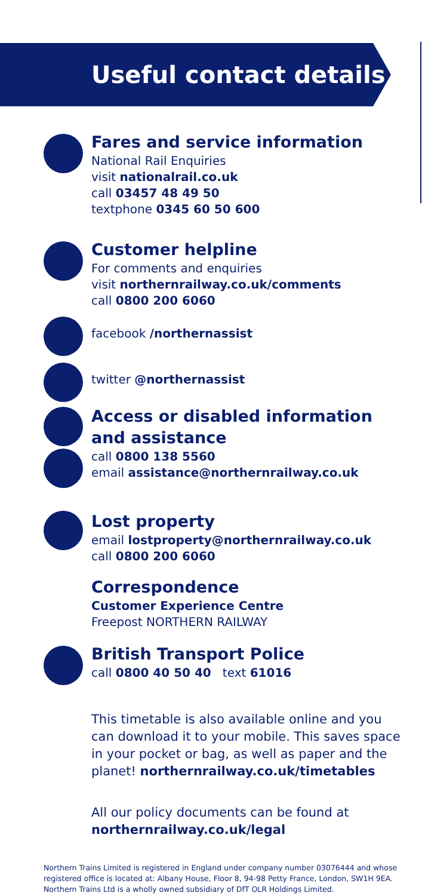Useful contact details
Fares and service information
National Rail Enquiries
visit nationalrail.co.uk
call 03457 48 49 50
textphone 0345 60 50 600
Customer helpline
For comments and enquiries
visit northernrailway.co.uk/comments
call 0800 200 6060
facebook /northernassist
twitter @northernassist
Access or disabled information and assistance
call 0800 138 5560
email assistance@northernrailway.co.uk
Lost property
email lostproperty@northernrailway.co.uk
call 0800 200 6060
Correspondence
Customer Experience Centre
Freepost NORTHERN RAILWAY
British Transport Police
call 0800 40 50 40 text 61016
This timetable is also available online and you can download it to your mobile. This saves space in your pocket or bag, as well as paper and the planet! northernrailway.co.uk/timetables
All our policy documents can be found at
northernrailway.co.uk/legal
Northern Trains Limited is registered in England under company number 03076444 and whose registered office is located at: Albany House, Floor 8, 94-98 Petty France, London, SW1H 9EA. Northern Trains Ltd is a wholly owned subsidiary of DfT OLR Holdings Limited.